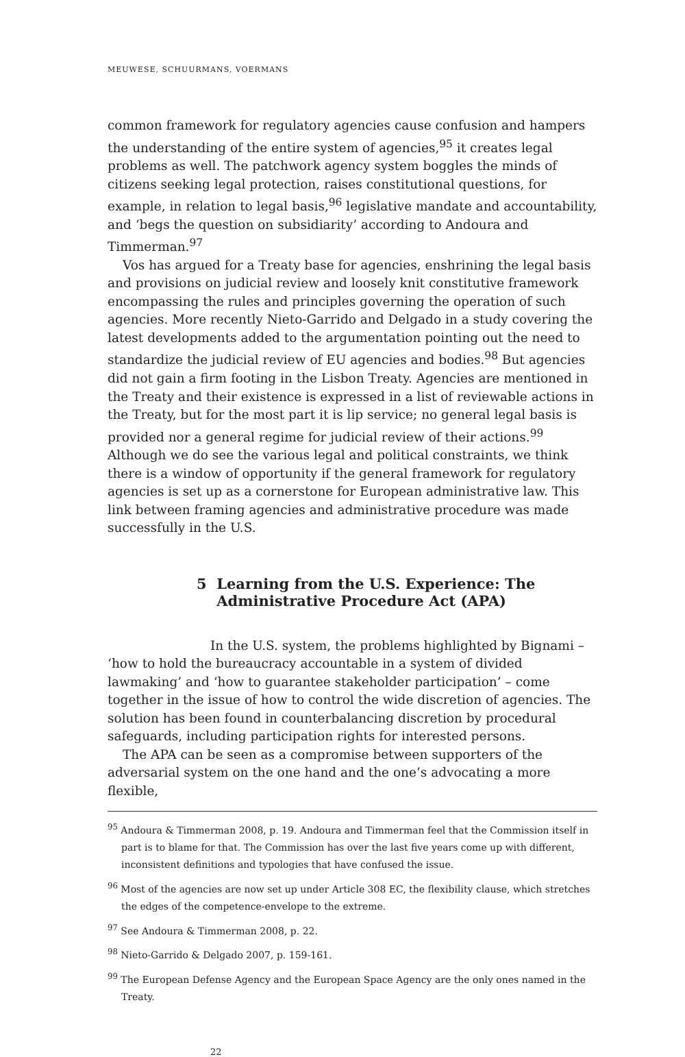MEUWESE, SCHUURMANS, VOERMANS
common framework for regulatory agencies cause confusion and hampers the understanding of the entire system of agencies,<sup>95</sup> it creates legal problems as well. The patchwork agency system boggles the minds of citizens seeking legal protection, raises constitutional questions, for example, in relation to legal basis,<sup>96</sup> legislative mandate and accountability, and ‘begs the question on subsidiarity’ according to Andoura and Timmerman.<sup>97</sup>
Vos has argued for a Treaty base for agencies, enshrining the legal basis and provisions on judicial review and loosely knit constitutive framework encompassing the rules and principles governing the operation of such agencies. More recently Nieto-Garrido and Delgado in a study covering the latest developments added to the argumentation pointing out the need to standardize the judicial review of EU agencies and bodies.<sup>98</sup> But agencies did not gain a firm footing in the Lisbon Treaty. Agencies are mentioned in the Treaty and their existence is expressed in a list of reviewable actions in the Treaty, but for the most part it is lip service; no general legal basis is provided nor a general regime for judicial review of their actions.<sup>99</sup> Although we do see the various legal and political constraints, we think there is a window of opportunity if the general framework for regulatory agencies is set up as a cornerstone for European administrative law. This link between framing agencies and administrative procedure was made successfully in the U.S.
5 Learning from the U.S. Experience: The
Administrative Procedure Act (APA)
In the U.S. system, the problems highlighted by Bignami – ‘how to hold the bureaucracy accountable in a system of divided lawmaking’ and ‘how to guarantee stakeholder participation’ – come together in the issue of how to control the wide discretion of agencies. The solution has been found in counterbalancing discretion by procedural safeguards, including participation rights for interested persons.
The APA can be seen as a compromise between supporters of the adversarial system on the one hand and the one’s advocating a more flexible,
<sup>95</sup> Andoura & Timmerman 2008, p. 19. Andoura and Timmerman feel that the Commission itself in part is to blame for that. The Commission has over the last five years come up with different, inconsistent definitions and typologies that have confused the issue.
<sup>96</sup> Most of the agencies are now set up under Article 308 EC, the flexibility clause, which stretches the edges of the competence-envelope to the extreme.
<sup>97</sup> See Andoura & Timmerman 2008, p. 22.
<sup>98</sup> Nieto-Garrido & Delgado 2007, p. 159-161.
<sup>99</sup> The European Defense Agency and the European Space Agency are the only ones named in the Treaty.
22